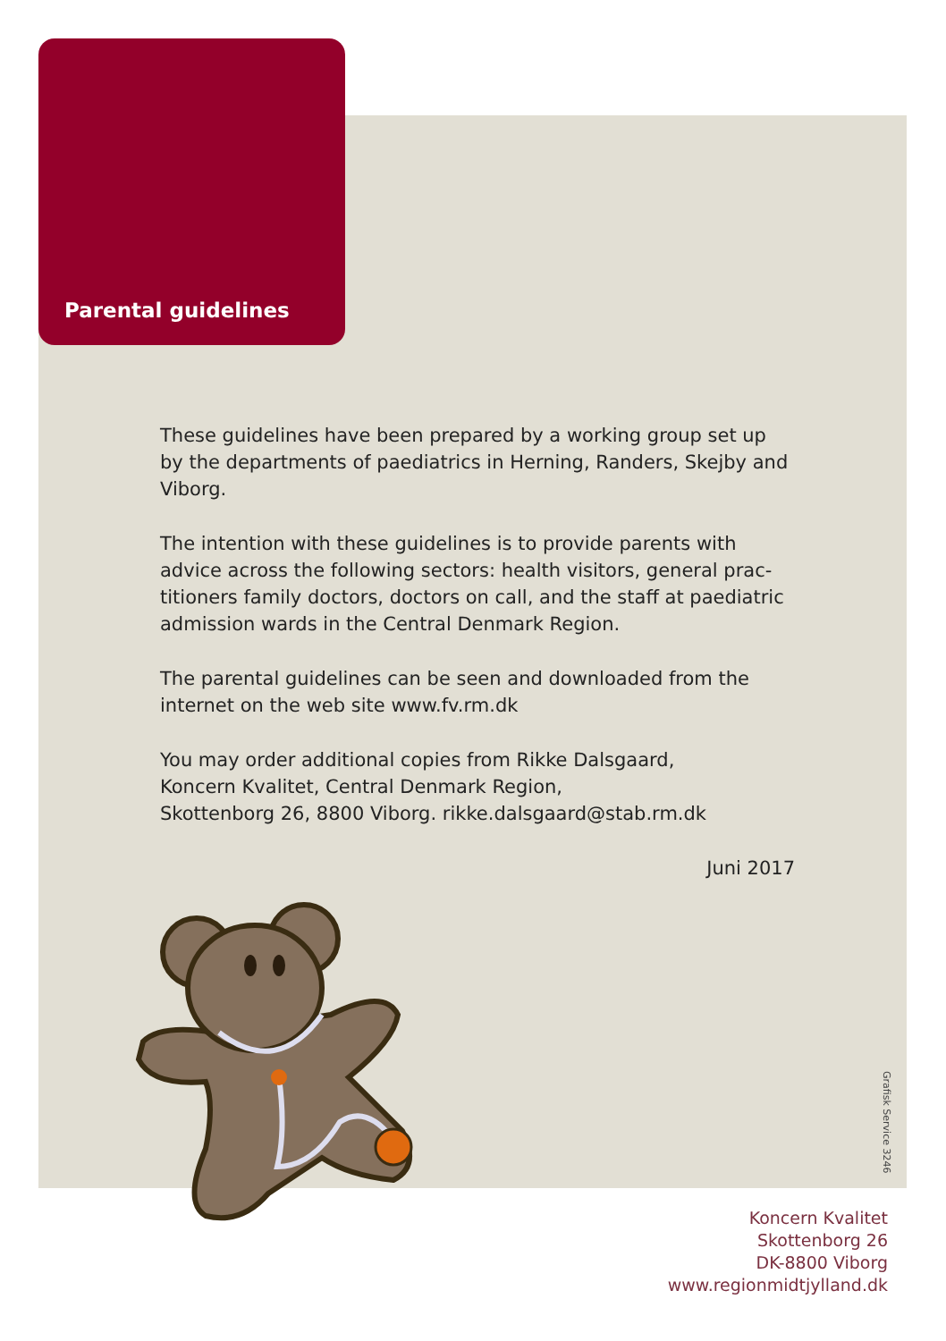Parental guidelines
These guidelines have been prepared by a working group set up by the departments of paediatrics in Herning, Randers, Skejby and Viborg.
The intention with these guidelines is to provide parents with advice across the following sectors: health visitors, general prac­titioners family doctors, doctors on call, and the staff at paediatric admission wards in the Central Denmark Region.
The parental guidelines can be seen and downloaded from the internet on the web site www.fv.rm.dk
You may order additional copies from Rikke Dalsgaard,
Koncern Kvalitet, Central Denmark Region,
Skottenborg 26, 8800 Viborg. rikke.dalsgaard@stab.rm.dk
Juni 2017
Grafisk Service 3246
Koncern Kvalitet
Skottenborg 26
DK-8800 Viborg
www.regionmidtjylland.dk